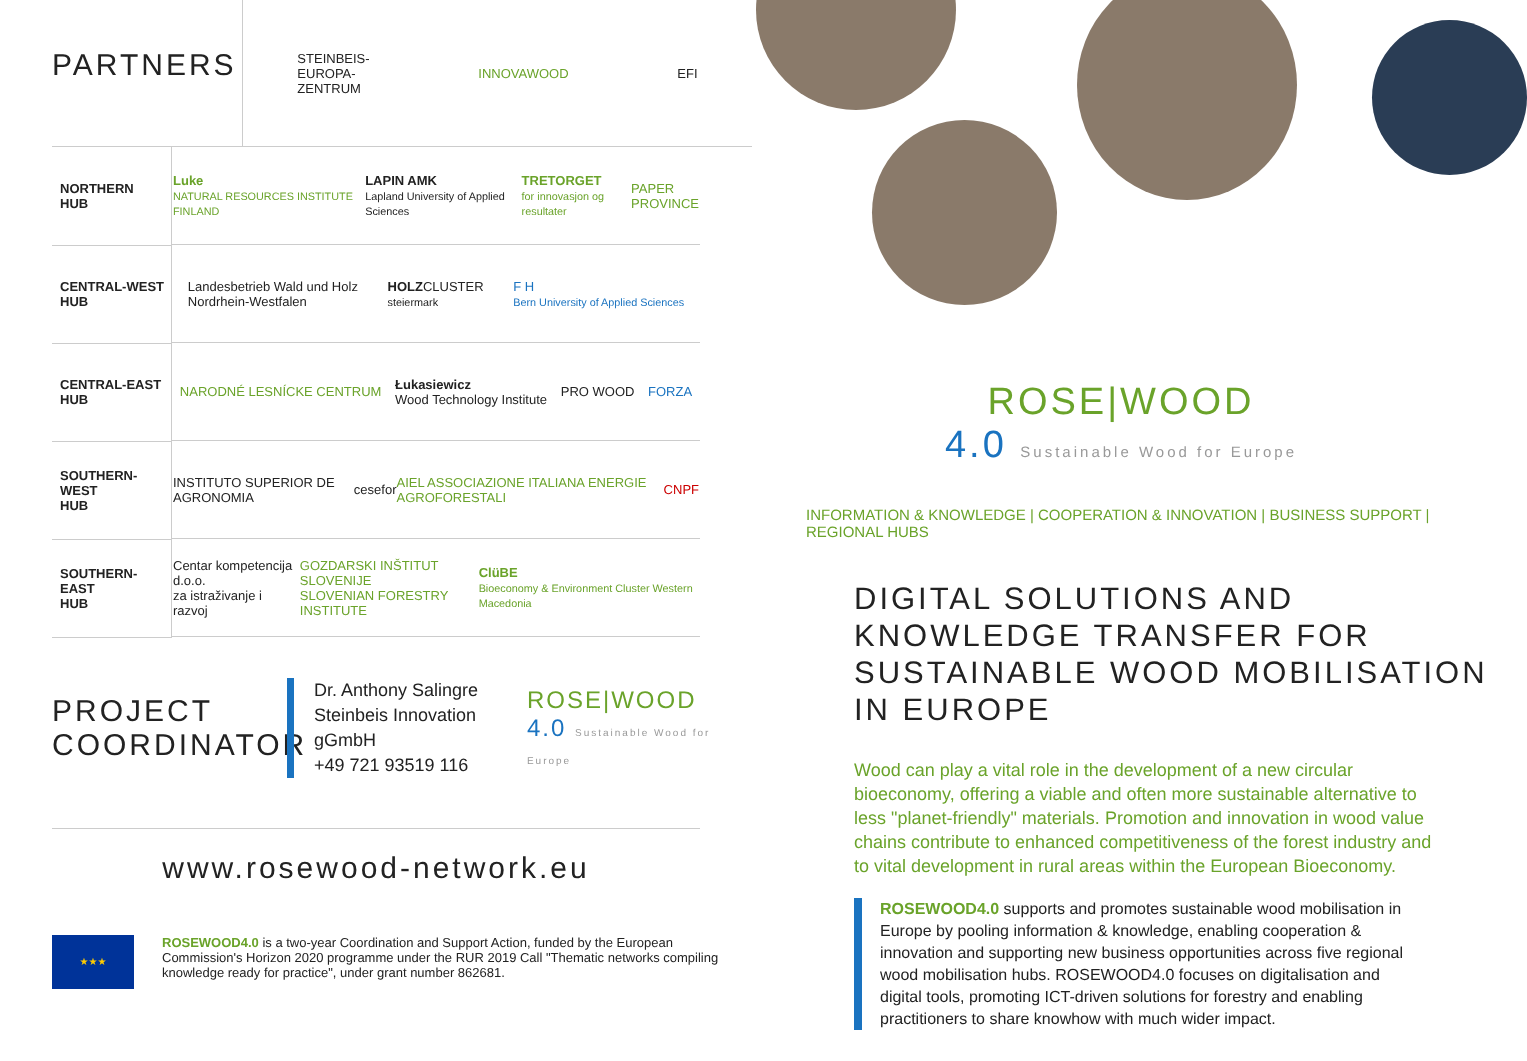PARTNERS
STEINBEIS-
EUROPA-
ZENTRUM INNOVAWOOD EFI
| NORTHERN HUB | Luke NATURAL RESOURCES INSTITUTE FINLAND LAPIN AMK Lapland University of Applied Sciences TRETORGET for innovasjon og resultater PAPER PROVINCE |
| CENTRAL-WEST HUB | Landesbetrieb Wald und Holz Nordrhein-Westfalen HOLZ CLUSTER steiermark F H Bern University of Applied Sciences |
| CENTRAL-EAST HUB | NARODNÉ LESNÍCKE CENTRUM Łukasiewicz Wood Technology Institute PRO WOOD FORZA |
| SOUTHERN-WEST HUB | INSTITUTO SUPERIOR DE AGRONOMIA cesefor AIEL ASSOCIAZIONE ITALIANA ENERGIE AGROFORESTALI CNPF |
| SOUTHERN-EAST HUB | Centar kompetencija d.o.o. za istraživanje i razvoj GOZDARSKI INŠTITUT SLOVENIJE SLOVENIAN FORESTRY INSTITUTE ClüBE Bioeconomy & Environment Cluster Western Macedonia |
PROJECT
COORDINATOR
Dr. Anthony Salingre
Steinbeis Innovation gGmbH
+49 721 93519 116
ROSE|WOOD
4.0 Sustainable Wood for Europe
www.rosewood-network.eu
★★★
ROSEWOOD4.0 is a two-year Coordination and Support Action, funded by the European Commission's Horizon 2020 programme under the RUR 2019 Call "Thematic networks compiling knowledge ready for practice", under grant number 862681.
ROSE|WOOD
4.0 Sustainable Wood for Europe
INFORMATION & KNOWLEDGE | COOPERATION & INNOVATION | BUSINESS SUPPORT | REGIONAL HUBS
DIGITAL SOLUTIONS AND KNOWLEDGE TRANSFER FOR SUSTAINABLE WOOD MOBILISATION IN EUROPE
Wood can play a vital role in the development of a new circular bioeconomy, offering a viable and often more sustainable alternative to less "planet-friendly" materials. Promotion and innovation in wood value chains contribute to enhanced competitiveness of the forest industry and to vital development in rural areas within the European Bioeconomy.
ROSEWOOD4.0 supports and promotes sustainable wood mobilisation in Europe by pooling information & knowledge, enabling cooperation & innovation and supporting new business opportunities across five regional wood mobilisation hubs. ROSEWOOD4.0 focuses on digitalisation and digital tools, promoting ICT-driven solutions for forestry and enabling practitioners to share knowhow with much wider impact.